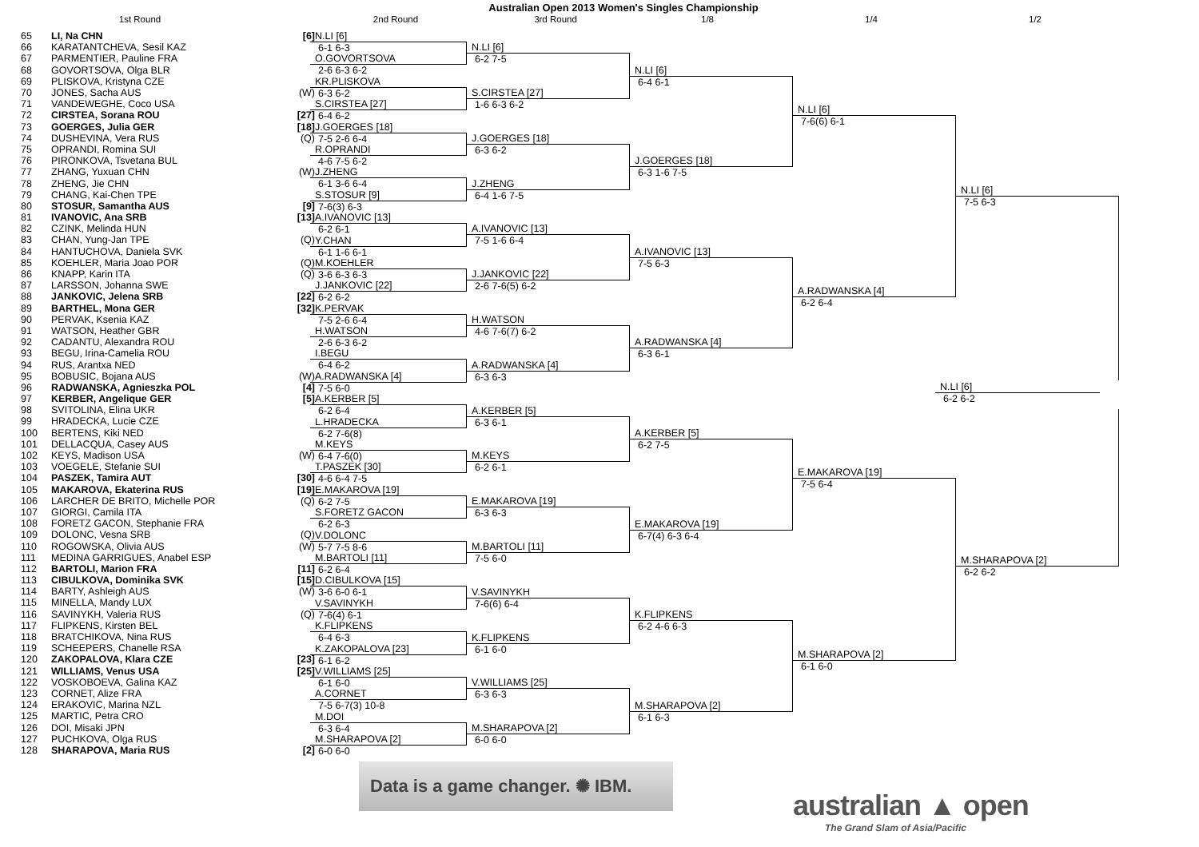Australian Open 2013 Women's Singles Championship
1st Round 2nd Round 3rd Round 1/8 1/4 1/2
| 65 | LI, Na CHN | [6] |
| 66 | KARATANTCHEVA, Sesil KAZ | |
| 67 | PARMENTIER, Pauline FRA | |
| 68 | GOVORTSOVA, Olga BLR | |
| 69 | PLISKOVA, Kristyna CZE | |
| 70 | JONES, Sacha AUS | (W) |
| 71 | VANDEWEGHE, Coco USA | |
| 72 | CIRSTEA, Sorana ROU | [27] |
| 73 | GOERGES, Julia GER | [18] |
| 74 | DUSHEVINA, Vera RUS | (Q) |
| 75 | OPRANDI, Romina SUI | |
| 76 | PIRONKOVA, Tsvetana BUL | |
| 77 | ZHANG, Yuxuan CHN | (W) |
| 78 | ZHENG, Jie CHN | |
| 79 | CHANG, Kai-Chen TPE | |
| 80 | STOSUR, Samantha AUS | [9] |
| 81 | IVANOVIC, Ana SRB | [13] |
| 82 | CZINK, Melinda HUN | |
| 83 | CHAN, Yung-Jan TPE | (Q) |
| 84 | HANTUCHOVA, Daniela SVK | |
| 85 | KOEHLER, Maria Joao POR | (Q) |
| 86 | KNAPP, Karin ITA | (Q) |
| 87 | LARSSON, Johanna SWE | |
| 88 | JANKOVIC, Jelena SRB | [22] |
| 89 | BARTHEL, Mona GER | [32] |
| 90 | PERVAK, Ksenia KAZ | |
| 91 | WATSON, Heather GBR | |
| 92 | CADANTU, Alexandra ROU | |
| 93 | BEGU, Irina-Camelia ROU | |
| 94 | RUS, Arantxa NED | |
| 95 | BOBUSIC, Bojana AUS | (W) |
| 96 | RADWANSKA, Agnieszka POL | [4] |
| 97 | KERBER, Angelique GER | [5] |
| 98 | SVITOLINA, Elina UKR | |
| 99 | HRADECKA, Lucie CZE | |
| 100 | BERTENS, Kiki NED | |
| 101 | DELLACQUA, Casey AUS | |
| 102 | KEYS, Madison USA | (W) |
| 103 | VOEGELE, Stefanie SUI | |
| 104 | PASZEK, Tamira AUT | [30] |
| 105 | MAKAROVA, Ekaterina RUS | [19] |
| 106 | LARCHER DE BRITO, Michelle POR | (Q) |
| 107 | GIORGI, Camila ITA | |
| 108 | FORETZ GACON, Stephanie FRA | |
| 109 | DOLONC, Vesna SRB | (Q) |
| 110 | ROGOWSKA, Olivia AUS | (W) |
| 111 | MEDINA GARRIGUES, Anabel ESP | |
| 112 | BARTOLI, Marion FRA | [11] |
| 113 | CIBULKOVA, Dominika SVK | [15] |
| 114 | BARTY, Ashleigh AUS | (W) |
| 115 | MINELLA, Mandy LUX | |
| 116 | SAVINYKH, Valeria RUS | (Q) |
| 117 | FLIPKENS, Kirsten BEL | |
| 118 | BRATCHIKOVA, Nina RUS | |
| 119 | SCHEEPERS, Chanelle RSA | |
| 120 | ZAKOPALOVA, Klara CZE | [23] |
| 121 | WILLIAMS, Venus USA | [25] |
| 122 | VOSKOBOEVA, Galina KAZ | |
| 123 | CORNET, Alize FRA | |
| 124 | ERAKOVIC, Marina NZL | |
| 125 | MARTIC, Petra CRO | |
| 126 | DOI, Misaki JPN | |
| 127 | PUCHKOVA, Olga RUS | |
| 128 | SHARAPOVA, Maria RUS | [2] |
N.LI [6]
6-1 6-3
O.GOVORTSOVA
2-6 6-3 6-2
KR.PLISKOVA
6-3 6-2
S.CIRSTEA [27]
6-4 6-2
J.GOERGES [18]
7-5 2-6 6-4
R.OPRANDI
4-6 7-5 6-2
J.ZHENG
6-1 3-6 6-4
S.STOSUR [9]
7-6(3) 6-3
A.IVANOVIC [13]
6-2 6-1
Y.CHAN
6-1 1-6 6-1
M.KOEHLER
3-6 6-3 6-3
J.JANKOVIC [22]
6-2 6-2
K.PERVAK
7-5 2-6 6-4
H.WATSON
2-6 6-3 6-2
I.BEGU
6-4 6-2
A.RADWANSKA [4]
7-5 6-0
A.KERBER [5]
6-2 6-4
L.HRADECKA
6-2 7-6(8)
M.KEYS
6-4 7-6(0)
T.PASZEK [30]
4-6 6-4 7-5
E.MAKAROVA [19]
6-2 7-5
S.FORETZ GACON
6-2 6-3
V.DOLONC
5-7 7-5 8-6
M.BARTOLI [11]
6-2 6-4
D.CIBULKOVA [15]
3-6 6-0 6-1
V.SAVINYKH
7-6(4) 6-1
K.FLIPKENS
6-4 6-3
K.ZAKOPALOVA [23]
6-1 6-2
V.WILLIAMS [25]
6-1 6-0
A.CORNET
7-5 6-7(3) 10-8
M.DOI
6-3 6-4
M.SHARAPOVA [2]
6-0 6-0
Data is a game changer. ✺ IBM.
N.LI [6]
6-2 7-5
S.CIRSTEA [27]
1-6 6-3 6-2
J.GOERGES [18]
6-3 6-2
J.ZHENG
6-4 1-6 7-5
A.IVANOVIC [13]
7-5 1-6 6-4
J.JANKOVIC [22]
2-6 7-6(5) 6-2
H.WATSON
4-6 7-6(7) 6-2
A.RADWANSKA [4]
6-3 6-3
A.KERBER [5]
6-3 6-1
M.KEYS
6-2 6-1
E.MAKAROVA [19]
6-3 6-3
M.BARTOLI [11]
7-5 6-0
V.SAVINYKH
7-6(6) 6-4
K.FLIPKENS
6-1 6-0
V.WILLIAMS [25]
6-3 6-3
M.SHARAPOVA [2]
6-0 6-0
N.LI [6]
6-4 6-1
J.GOERGES [18]
6-3 1-6 7-5
A.IVANOVIC [13]
7-5 6-3
A.RADWANSKA [4]
6-3 6-1
A.KERBER [5]
6-2 7-5
E.MAKAROVA [19]
6-7(4) 6-3 6-4
K.FLIPKENS
6-2 4-6 6-3
M.SHARAPOVA [2]
6-1 6-3
N.LI [6]
7-6(6) 6-1
A.RADWANSKA [4]
6-2 6-4
E.MAKAROVA [19]
7-5 6-4
M.SHARAPOVA [2]
6-1 6-0
australian ▲ open
The Grand Slam of Asia/Pacific
N.LI [6]
7-5 6-3
N.LI [6]
6-2 6-2
M.SHARAPOVA [2]
6-2 6-2